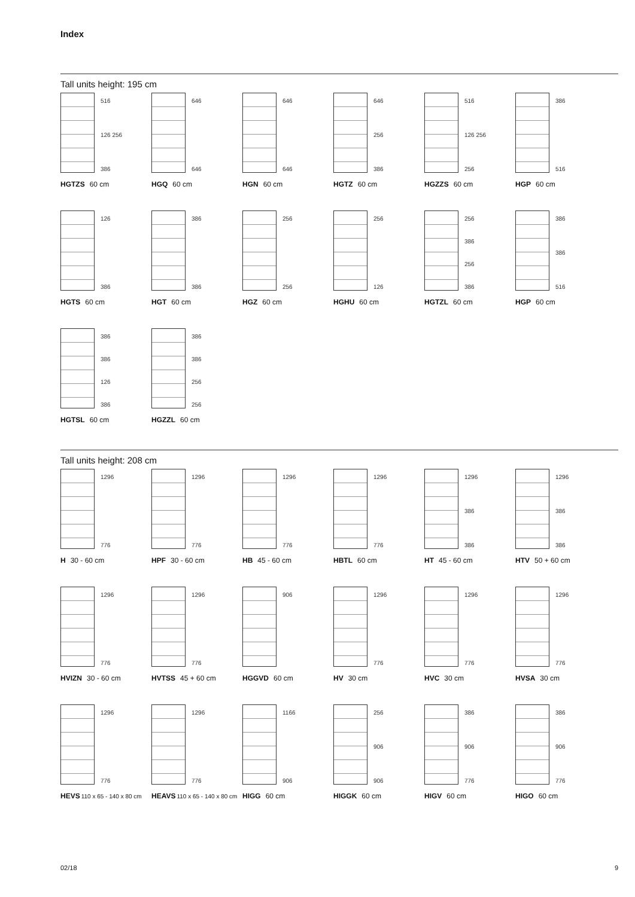Index
Tall units height: 195 cm
516
126 256
386
HGTZS 60 cm
646
646
HGQ 60 cm
646
646
HGN 60 cm
646
256
386
HGTZ 60 cm
516
126 256
256
HGZZS 60 cm
386
516
HGP 60 cm
126
386
HGTS 60 cm
386
386
HGT 60 cm
256
256
HGZ 60 cm
256
126
HGHU 60 cm
256
386
256
386
HGTZL 60 cm
386
386
516
HGP 60 cm
386
386
126
386
HGTSL 60 cm
386
386
256
256
HGZZL 60 cm
Tall units height: 208 cm
1296
776
H 30 - 60 cm
1296
776
HPF 30 - 60 cm
1296
776
HB 45 - 60 cm
1296
776
HBTL 60 cm
1296
386
386
HT 45 - 60 cm
1296
386
386
HTV 50 + 60 cm
1296
776
HVIZN 30 - 60 cm
1296
776
HVTSS 45 + 60 cm
906
HGGVD 60 cm
1296
776
HV 30 cm
1296
776
HVC 30 cm
1296
776
HVSA 30 cm
1296
776
HEVS110 x 65 - 140 x 80 cm
1296
776
HEAVS110 x 65 - 140 x 80 cm
1166
906
HIGG 60 cm
256
906
906
HIGGK 60 cm
386
906
776
HIGV 60 cm
386
906
776
HIGO 60 cm
02/18 9